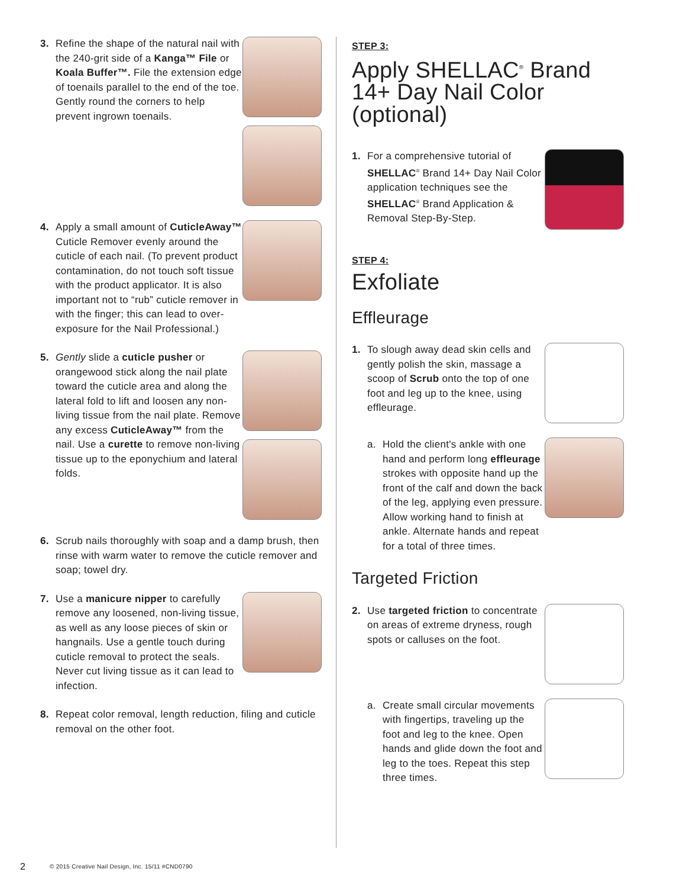3. Refine the shape of the natural nail with the 240-grit side of a Kanga™ File or Koala Buffer™. File the extension edge of toenails parallel to the end of the toe. Gently round the corners to help prevent ingrown toenails.
4. Apply a small amount of CuticleAway™ Cuticle Remover evenly around the cuticle of each nail. (To prevent product contamination, do not touch soft tissue with the product applicator. It is also important not to “rub” cuticle remover in with the finger; this can lead to over-exposure for the Nail Professional.)
5. Gently slide a cuticle pusher or orangewood stick along the nail plate toward the cuticle area and along the lateral fold to lift and loosen any non-living tissue from the nail plate. Remove any excess CuticleAway™ from the nail. Use a curette to remove non-living tissue up to the eponychium and lateral folds.
6. Scrub nails thoroughly with soap and a damp brush, then rinse with warm water to remove the cuticle remover and soap; towel dry.
7. Use a manicure nipper to carefully remove any loosened, non-living tissue, as well as any loose pieces of skin or hangnails. Use a gentle touch during cuticle removal to protect the seals. Never cut living tissue as it can lead to infection.
8. Repeat color removal, length reduction, filing and cuticle removal on the other foot.
STEP 3:
Apply SHELLAC<sup>®</sup> Brand 14+ Day Nail Color (optional)
1. For a comprehensive tutorial of SHELLAC<sup>®</sup> Brand 14+ Day Nail Color application techniques see the SHELLAC<sup>®</sup> Brand Application & Removal Step-By-Step.
STEP 4:
Exfoliate
Effleurage
1. To slough away dead skin cells and gently polish the skin, massage a scoop of Scrub onto the top of one foot and leg up to the knee, using effleurage.
a. Hold the client's ankle with one hand and perform long effleurage strokes with opposite hand up the front of the calf and down the back of the leg, applying even pressure. Allow working hand to finish at ankle. Alternate hands and repeat for a total of three times.
Targeted Friction
2. Use targeted friction to concentrate on areas of extreme dryness, rough spots or calluses on the foot.
a. Create small circular movements with fingertips, traveling up the foot and leg to the knee. Open hands and glide down the foot and leg to the toes. Repeat this step three times.
2 © 2015 Creative Nail Design, Inc. 15/11 #CND0790